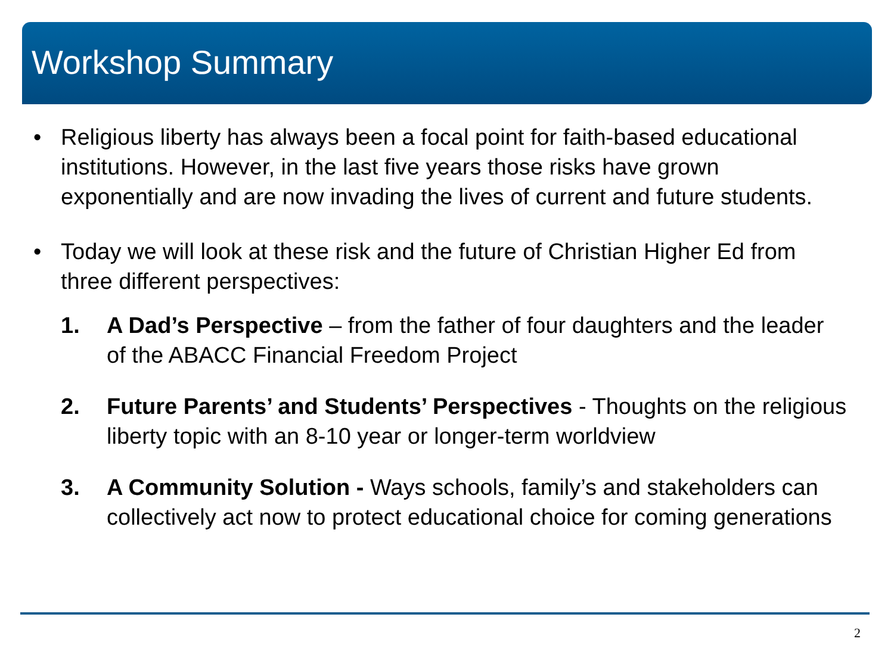Workshop Summary
• Religious liberty has always been a focal point for faith-based educational institutions. However, in the last five years those risks have grown exponentially and are now invading the lives of current and future students.
• Today we will look at these risk and the future of Christian Higher Ed from three different perspectives:
1. A Dad’s Perspective – from the father of four daughters and the leader of the ABACC Financial Freedom Project
2. Future Parents’ and Students’ Perspectives - Thoughts on the religious liberty topic with an 8-10 year or longer-term worldview
3. A Community Solution - Ways schools, family’s and stakeholders can collectively act now to protect educational choice for coming generations
2